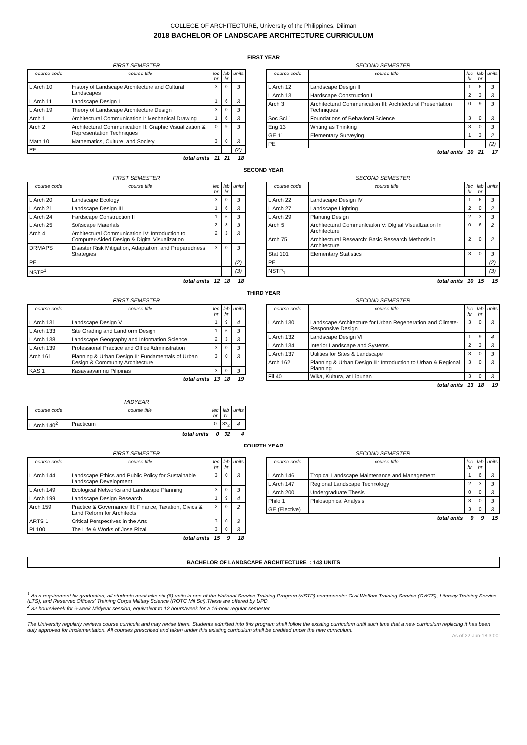COLLEGE OF ARCHITECTURE, University of the Philippines, Diliman
2018 BACHELOR OF LANDSCAPE ARCHITECTURE CURRICULUM
FIRST YEAR
FIRST SEMESTER
| course code | course title | lec hr | lab hr | units |
| --- | --- | --- | --- | --- |
| L Arch 10 | History of Landscape Architecture and Cultural Landscapes | 3 | 0 | 3 |
| L Arch 11 | Landscape Design I | 1 | 6 | 3 |
| L Arch 19 | Theory of Landscape Architecture Design | 3 | 0 | 3 |
| Arch 1 | Architectural Communication I: Mechanical Drawing | 1 | 6 | 3 |
| Arch 2 | Architectural Communication II: Graphic Visualization & Representation Techniques | 0 | 9 | 3 |
| Math 10 | Mathematics, Culture, and Society | 3 | 0 | 3 |
| PE | | | | (2) |
| total units | | 11 | 21 | 18 |
SECOND SEMESTER
| course code | course title | lec hr | lab hr | units |
| --- | --- | --- | --- | --- |
| L Arch 12 | Landscape Design II | 1 | 6 | 3 |
| L Arch 13 | Hardscape Construction I | 2 | 3 | 3 |
| Arch 3 | Architectural Communication III: Architectural Presentation Techniques | 0 | 9 | 3 |
| Soc Sci 1 | Foundations of Behavioral Science | 3 | 0 | 3 |
| Eng 13 | Writing as Thinking | 3 | 0 | 3 |
| GE 11 | Elementary Surveying | 1 | 3 | 2 |
| PE | | | | (2) |
| total units | | 10 | 21 | 17 |
SECOND YEAR
FIRST SEMESTER
| course code | course title | lec hr | lab hr | units |
| --- | --- | --- | --- | --- |
| L Arch 20 | Landscape Ecology | 3 | 0 | 3 |
| L Arch 21 | Landscape Design III | 1 | 6 | 3 |
| L Arch 24 | Hardscape Construction II | 1 | 6 | 3 |
| L Arch 25 | Softscape Materials | 2 | 3 | 3 |
| Arch 4 | Architectural Communication IV: Introduction to Computer-Aided Design & Digital Visualization | 2 | 3 | 3 |
| DRMAPS | Disaster Risk Mitigation, Adaptation, and Preparedness Strategies | 3 | 0 | 3 |
| PE | | | | (2) |
| NSTP<sup>1</sup> | | | | (3) |
| total units | | 12 | 18 | 18 |
SECOND SEMESTER
| course code | course title | lec hr | lab hr | units |
| --- | --- | --- | --- | --- |
| L Arch 22 | Landscape Design IV | 1 | 6 | 3 |
| L Arch 27 | Landscape Lighting | 2 | 0 | 2 |
| L Arch 29 | Planting Design | 2 | 3 | 3 |
| Arch 5 | Architectural Communication V: Digital Visualization in Architecture | 0 | 6 | 2 |
| Arch 75 | Architectural Research: Basic Research Methods in Architecture | 2 | 0 | 2 |
| Stat 101 | Elementary Statistics | 3 | 0 | 3 |
| PE | | | | (2) |
| NSTP<sub>1</sub> | | | | (3) |
| total units | | 10 | 15 | 15 |
THIRD YEAR
FIRST SEMESTER
| course code | course title | lec hr | lab hr | units |
| --- | --- | --- | --- | --- |
| L Arch 131 | Landscape Design V | 1 | 9 | 4 |
| L Arch 133 | Site Grading and Landform Design | 1 | 6 | 3 |
| L Arch 138 | Landscape Geography and Information Science | 2 | 3 | 3 |
| L Arch 139 | Professional Practice and Office Administration | 3 | 0 | 3 |
| Arch 161 | Planning & Urban Design II: Fundamentals of Urban Design & Community Architecture | 3 | 0 | 3 |
| KAS 1 | Kasaysayan ng Pilipinas | 3 | 0 | 3 |
| total units | | 13 | 18 | 19 |
SECOND SEMESTER
| course code | course title | lec hr | lab hr | units |
| --- | --- | --- | --- | --- |
| L Arch 130 | Landscape Architecture for Urban Regeneration and Climate-Responsive Design | 3 | 0 | 3 |
| L Arch 132 | Landscape Design VI | 1 | 9 | 4 |
| L Arch 134 | Interior Landscape and Systems | 2 | 3 | 3 |
| L Arch 137 | Utilities for Sites & Landscape | 3 | 0 | 3 |
| Arch 162 | Planning & Urban Design III: Introduction to Urban & Regional Planning | 3 | 0 | 3 |
| Fil 40 | Wika, Kultura, at Lipunan | 3 | 0 | 3 |
| total units | | 13 | 18 | 19 |
MIDYEAR
| course code | course title | lec hr | lab hr | units |
| --- | --- | --- | --- | --- |
| L Arch 140<sup>2</sup> | Practicum | 0 | 32<sub>2</sub> | 4 |
| total units | | 0 | 32 | 4 |
FOURTH YEAR
FIRST SEMESTER
| course code | course title | lec hr | lab hr | units |
| --- | --- | --- | --- | --- |
| L Arch 144 | Landscape Ethics and Public Policy for Sustainable Landscape Development | 3 | 0 | 3 |
| L Arch 149 | Ecological Networks and Landscape Planning | 3 | 0 | 3 |
| L Arch 199 | Landscape Design Research | 1 | 9 | 4 |
| Arch 159 | Practice & Governance III: Finance, Taxation, Civics & Land Reform for Architects | 2 | 0 | 2 |
| ARTS 1 | Critical Perspectives in the Arts | 3 | 0 | 3 |
| PI 100 | The Life & Works of Jose Rizal | 3 | 0 | 3 |
| total units | | 15 | 9 | 18 |
SECOND SEMESTER
| course code | course title | lec hr | lab hr | units |
| --- | --- | --- | --- | --- |
| L Arch 146 | Tropical Landscape Maintenance and Management | 1 | 6 | 3 |
| L Arch 147 | Regional Landscape Technology | 2 | 3 | 3 |
| L Arch 200 | Undergraduate Thesis | 0 | 0 | 3 |
| Philo 1 | Philosophical Analysis | 3 | 0 | 3 |
| GE (Elective) | | 3 | 0 | 3 |
| total units | | 9 | 9 | 15 |
BACHELOR OF LANDSCAPE ARCHITECTURE : 143 UNITS
<sup>1</sup> As a requirement for graduation, all students must take six (6) units in one of the National Service Training Program (NSTP) components: Civil Welfare Training Service (CWTS), Literacy Training Service (LTS), and Reserved Officers' Training Corps Military Science (ROTC Mil Sci).These are offered by UPD.
<sup>2</sup> 32 hours/week for 6-week Midyear session, equivalent to 12 hours/week for a 16-hour regular semester.
The University regularly reviews course curricula and may revise them. Students admitted into this program shall follow the existing curriculum until such time that a new curriculum replacing it has been duly approved for implementation. All courses prescribed and taken under this existing curriculum shall be credited under the new curriculum.
As of 22-Jun-18 3:00: